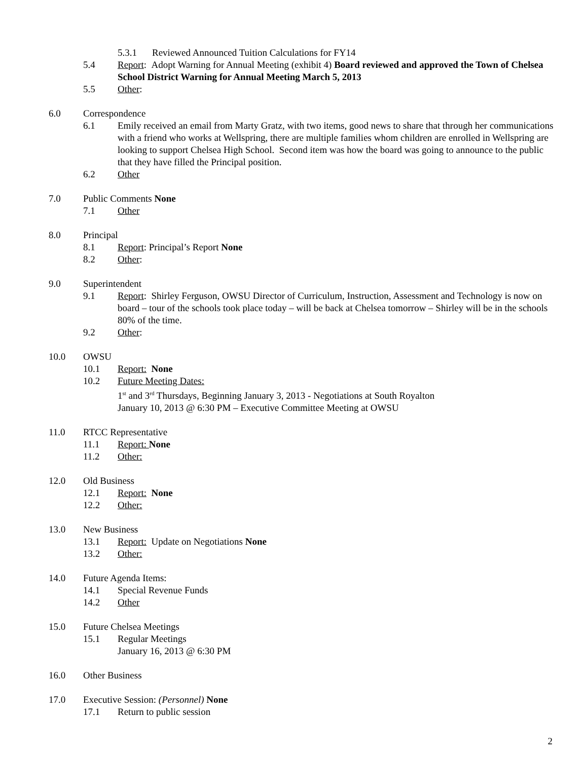5.3.1 Reviewed Announced Tuition Calculations for FY14
5.4 Report: Adopt Warning for Annual Meeting (exhibit 4) Board reviewed and approved the Town of Chelsea School District Warning for Annual Meeting March 5, 2013
5.5 Other:
6.0 Correspondence
6.1 Emily received an email from Marty Gratz, with two items, good news to share that through her communications with a friend who works at Wellspring, there are multiple families whom children are enrolled in Wellspring are looking to support Chelsea High School. Second item was how the board was going to announce to the public that they have filled the Principal position.
6.2 Other
7.0 Public Comments None
7.1 Other
8.0 Principal
8.1 Report: Principal’s Report None
8.2 Other:
9.0 Superintendent
9.1 Report: Shirley Ferguson, OWSU Director of Curriculum, Instruction, Assessment and Technology is now on board – tour of the schools took place today – will be back at Chelsea tomorrow – Shirley will be in the schools 80% of the time.
9.2 Other:
10.0 OWSU
10.1 Report: None
10.2 Future Meeting Dates:
1<sup>st</sup> and 3<sup>rd</sup> Thursdays, Beginning January 3, 2013 - Negotiations at South Royalton
January 10, 2013 @ 6:30 PM – Executive Committee Meeting at OWSU
11.0 RTCC Representative
11.1 Report: None
11.2 Other:
12.0 Old Business
12.1 Report: None
12.2 Other:
13.0 New Business
13.1 Report: Update on Negotiations None
13.2 Other:
14.0 Future Agenda Items:
14.1 Special Revenue Funds
14.2 Other
15.0 Future Chelsea Meetings
15.1 Regular Meetings
January 16, 2013 @ 6:30 PM
16.0 Other Business
17.0 Executive Session: (Personnel) None
17.1 Return to public session
2